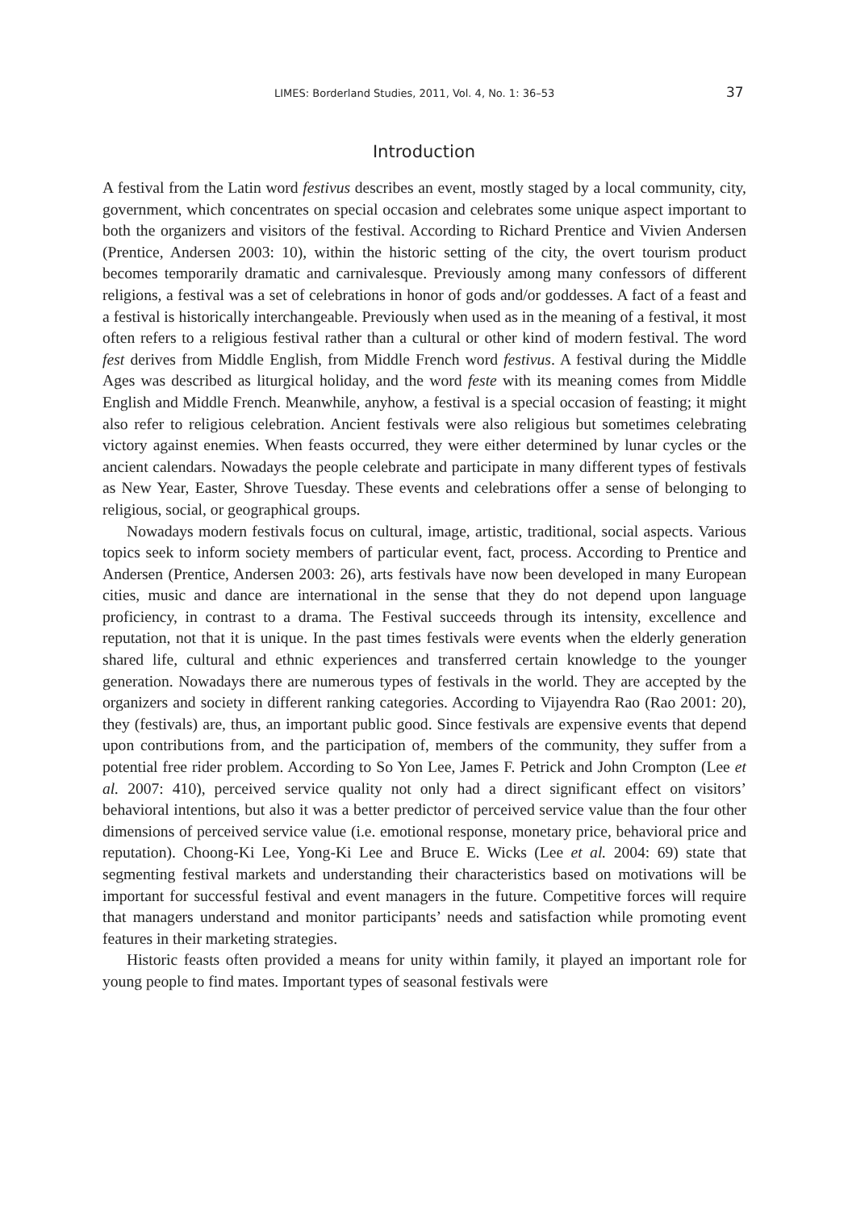LIMES: Borderland Studies, 2011, Vol. 4, No. 1: 36–53 37
Introduction
A festival from the Latin word festivus describes an event, mostly staged by a local community, city, government, which concentrates on special occasion and celebrates some unique aspect important to both the organizers and visitors of the festival. According to Richard Prentice and Vivien Andersen (Prentice, Andersen 2003: 10), within the historic setting of the city, the overt tourism product becomes temporarily dramatic and carnivalesque. Previously among many confessors of different religions, a festival was a set of celebrations in honor of gods and/or goddesses. A fact of a feast and a festival is historically interchangeable. Previously when used as in the meaning of a festival, it most often refers to a religious festival rather than a cultural or other kind of modern festival. The word fest derives from Middle English, from Middle French word festivus. A festival during the Middle Ages was described as liturgical holiday, and the word feste with its meaning comes from Middle English and Middle French. Meanwhile, anyhow, a festival is a special occasion of feasting; it might also refer to religious celebration. Ancient festivals were also religious but sometimes celebrating victory against enemies. When feasts occurred, they were either determined by lunar cycles or the ancient calendars. Nowadays the people celebrate and participate in many different types of festivals as New Year, Easter, Shrove Tuesday. These events and celebrations offer a sense of belonging to religious, social, or geographical groups.
Nowadays modern festivals focus on cultural, image, artistic, traditional, social aspects. Various topics seek to inform society members of particular event, fact, process. According to Prentice and Andersen (Prentice, Andersen 2003: 26), arts festivals have now been developed in many European cities, music and dance are international in the sense that they do not depend upon language proficiency, in contrast to a drama. The Festival succeeds through its intensity, excellence and reputation, not that it is unique. In the past times festivals were events when the elderly generation shared life, cultural and ethnic experiences and transferred certain knowledge to the younger generation. Nowadays there are numerous types of festivals in the world. They are accepted by the organizers and society in different ranking categories. According to Vijayendra Rao (Rao 2001: 20), they (festivals) are, thus, an important public good. Since festivals are expensive events that depend upon contributions from, and the participation of, members of the community, they suffer from a potential free rider problem. According to So Yon Lee, James F. Petrick and John Crompton (Lee et al. 2007: 410), perceived service quality not only had a direct significant effect on visitors’ behavioral intentions, but also it was a better predictor of perceived service value than the four other dimensions of perceived service value (i.e. emotional response, monetary price, behavioral price and reputation). Choong-Ki Lee, Yong-Ki Lee and Bruce E. Wicks (Lee et al. 2004: 69) state that segmenting festival markets and understanding their characteristics based on motivations will be important for successful festival and event managers in the future. Competitive forces will require that managers understand and monitor participants’ needs and satisfaction while promoting event features in their marketing strategies.
Historic feasts often provided a means for unity within family, it played an important role for young people to find mates. Important types of seasonal festivals were